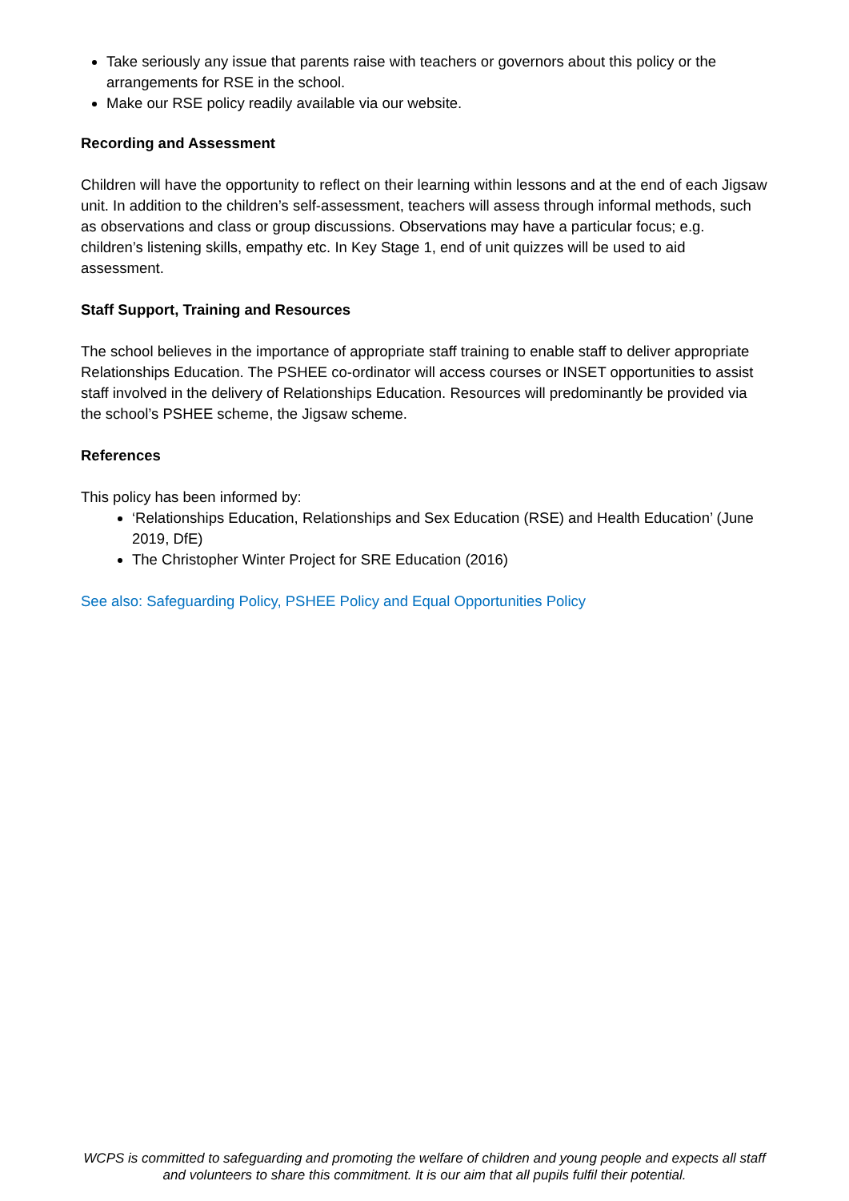Take seriously any issue that parents raise with teachers or governors about this policy or the arrangements for RSE in the school.
Make our RSE policy readily available via our website.
Recording and Assessment
Children will have the opportunity to reflect on their learning within lessons and at the end of each Jigsaw unit. In addition to the children’s self-assessment, teachers will assess through informal methods, such as observations and class or group discussions. Observations may have a particular focus; e.g. children’s listening skills, empathy etc. In Key Stage 1, end of unit quizzes will be used to aid assessment.
Staff Support, Training and Resources
The school believes in the importance of appropriate staff training to enable staff to deliver appropriate Relationships Education. The PSHEE co-ordinator will access courses or INSET opportunities to assist staff involved in the delivery of Relationships Education. Resources will predominantly be provided via the school’s PSHEE scheme, the Jigsaw scheme.
References
This policy has been informed by:
‘Relationships Education, Relationships and Sex Education (RSE) and Health Education’ (June 2019, DfE)
The Christopher Winter Project for SRE Education (2016)
See also: Safeguarding Policy, PSHEE Policy and Equal Opportunities Policy
WCPS is committed to safeguarding and promoting the welfare of children and young people and expects all staff and volunteers to share this commitment. It is our aim that all pupils fulfil their potential.